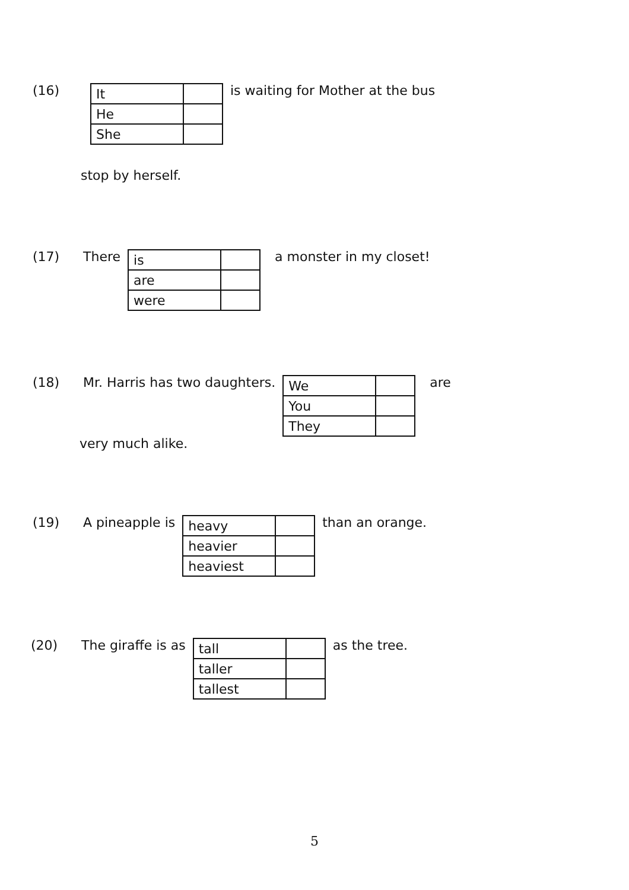(16)
| It | |
| He | |
| She | |
is waiting for Mother at the bus
stop by herself.
(17) There
| is | |
| are | |
| were | |
a monster in my closet!
(18) Mr. Harris has two daughters.
| We | |
| You | |
| They | |
are
very much alike.
(19) A pineapple is
| heavy | |
| heavier | |
| heaviest | |
than an orange.
(20) The giraffe is as
| tall | |
| taller | |
| tallest | |
as the tree.
5